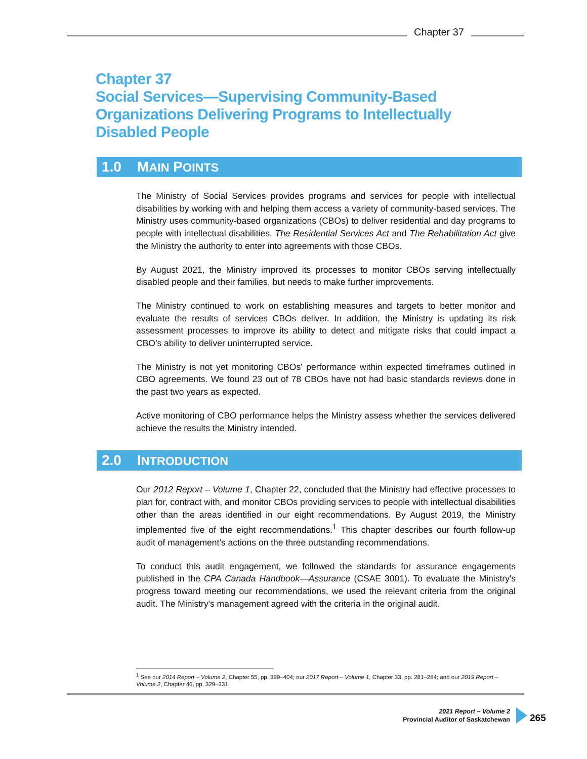Chapter 37
Chapter 37
Social Services—Supervising Community-Based Organizations Delivering Programs to Intellectually Disabled People
1.0 MAIN POINTS
The Ministry of Social Services provides programs and services for people with intellectual disabilities by working with and helping them access a variety of community-based services. The Ministry uses community-based organizations (CBOs) to deliver residential and day programs to people with intellectual disabilities. The Residential Services Act and The Rehabilitation Act give the Ministry the authority to enter into agreements with those CBOs.
By August 2021, the Ministry improved its processes to monitor CBOs serving intellectually disabled people and their families, but needs to make further improvements.
The Ministry continued to work on establishing measures and targets to better monitor and evaluate the results of services CBOs deliver. In addition, the Ministry is updating its risk assessment processes to improve its ability to detect and mitigate risks that could impact a CBO’s ability to deliver uninterrupted service.
The Ministry is not yet monitoring CBOs' performance within expected timeframes outlined in CBO agreements. We found 23 out of 78 CBOs have not had basic standards reviews done in the past two years as expected.
Active monitoring of CBO performance helps the Ministry assess whether the services delivered achieve the results the Ministry intended.
2.0 INTRODUCTION
Our 2012 Report – Volume 1, Chapter 22, concluded that the Ministry had effective processes to plan for, contract with, and monitor CBOs providing services to people with intellectual disabilities other than the areas identified in our eight recommendations. By August 2019, the Ministry implemented five of the eight recommendations.<sup>1</sup> This chapter describes our fourth follow-up audit of management’s actions on the three outstanding recommendations.
To conduct this audit engagement, we followed the standards for assurance engagements published in the CPA Canada Handbook—Assurance (CSAE 3001). To evaluate the Ministry's progress toward meeting our recommendations, we used the relevant criteria from the original audit. The Ministry's management agreed with the criteria in the original audit.
<sup>1</sup> See our 2014 Report – Volume 2, Chapter 55, pp. 399–404; our 2017 Report – Volume 1, Chapter 33, pp. 281–284; and our 2019 Report – Volume 2, Chapter 46, pp. 329–331.
2021 Report – Volume 2
Provincial Auditor of Saskatchewan
265